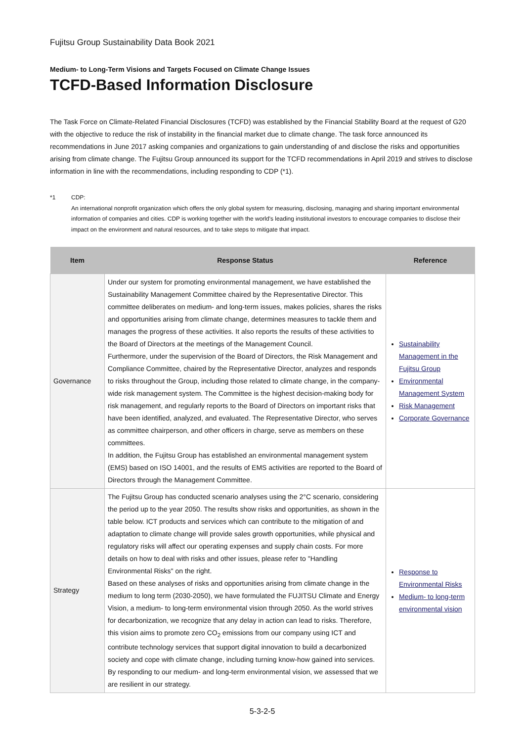Fujitsu Group Sustainability Data Book 2021
Medium- to Long-Term Visions and Targets Focused on Climate Change Issues
TCFD-Based Information Disclosure
The Task Force on Climate-Related Financial Disclosures (TCFD) was established by the Financial Stability Board at the request of G20 with the objective to reduce the risk of instability in the financial market due to climate change. The task force announced its recommendations in June 2017 asking companies and organizations to gain understanding of and disclose the risks and opportunities arising from climate change. The Fujitsu Group announced its support for the TCFD recommendations in April 2019 and strives to disclose information in line with the recommendations, including responding to CDP (*1).
*1 CDP:
An international nonprofit organization which offers the only global system for measuring, disclosing, managing and sharing important environmental information of companies and cities. CDP is working together with the world's leading institutional investors to encourage companies to disclose their impact on the environment and natural resources, and to take steps to mitigate that impact.
| Item | Response Status | Reference |
| --- | --- | --- |
| Governance | Under our system for promoting environmental management, we have established the Sustainability Management Committee chaired by the Representative Director. This committee deliberates on medium- and long-term issues, makes policies, shares the risks and opportunities arising from climate change, determines measures to tackle them and manages the progress of these activities. It also reports the results of these activities to the Board of Directors at the meetings of the Management Council. Furthermore, under the supervision of the Board of Directors, the Risk Management and Compliance Committee, chaired by the Representative Director, analyzes and responds to risks throughout the Group, including those related to climate change, in the company-wide risk management system. The Committee is the highest decision-making body for risk management, and regularly reports to the Board of Directors on important risks that have been identified, analyzed, and evaluated. The Representative Director, who serves as committee chairperson, and other officers in charge, serve as members on these committees. In addition, the Fujitsu Group has established an environmental management system (EMS) based on ISO 14001, and the results of EMS activities are reported to the Board of Directors through the Management Committee. | Sustainability Management in the Fujitsu Group Environmental Management System Risk Management Corporate Governance |
| Strategy | The Fujitsu Group has conducted scenario analyses using the 2°C scenario, considering the period up to the year 2050. The results show risks and opportunities, as shown in the table below. ICT products and services which can contribute to the mitigation of and adaptation to climate change will provide sales growth opportunities, while physical and regulatory risks will affect our operating expenses and supply chain costs. For more details on how to deal with risks and other issues, please refer to "Handling Environmental Risks" on the right. Based on these analyses of risks and opportunities arising from climate change in the medium to long term (2030-2050), we have formulated the FUJITSU Climate and Energy Vision, a medium- to long-term environmental vision through 2050. As the world strives for decarbonization, we recognize that any delay in action can lead to risks. Therefore, this vision aims to promote zero CO<sub>2</sub> emissions from our company using ICT and contribute technology services that support digital innovation to build a decarbonized society and cope with climate change, including turning know-how gained into services. By responding to our medium- and long-term environmental vision, we assessed that we are resilient in our strategy. | Response to Environmental Risks Medium- to long-term environmental vision |
5-3-2-5